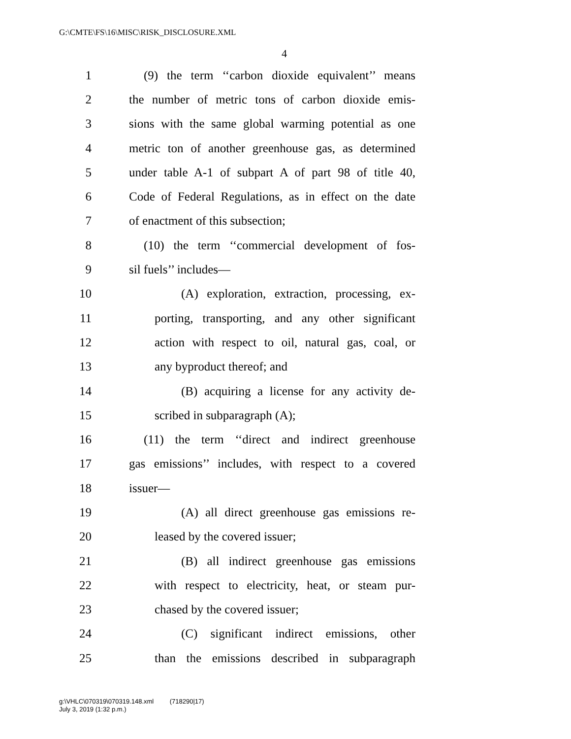G:\CMTE\FS\16\MISC\RISK_DISCLOSURE.XML
4
1 (9) the term ‘‘carbon dioxide equivalent’’ means
2 the number of metric tons of carbon dioxide emis-
3 sions with the same global warming potential as one
4 metric ton of another greenhouse gas, as determined
5 under table A-1 of subpart A of part 98 of title 40,
6 Code of Federal Regulations, as in effect on the date
7 of enactment of this subsection;
8 (10) the term ‘‘commercial development of fos-
9 sil fuels’’ includes—
10 (A) exploration, extraction, processing, ex-
11 porting, transporting, and any other significant
12 action with respect to oil, natural gas, coal, or
13 any byproduct thereof; and
14 (B) acquiring a license for any activity de-
15 scribed in subparagraph (A);
16 (11) the term ‘‘direct and indirect greenhouse
17 gas emissions’’ includes, with respect to a covered
18 issuer—
19 (A) all direct greenhouse gas emissions re-
20 leased by the covered issuer;
21 (B) all indirect greenhouse gas emissions
22 with respect to electricity, heat, or steam pur-
23 chased by the covered issuer;
24 (C) significant indirect emissions, other
25 than the emissions described in subparagraph
g:\VHLC\070319\070319.148.xml (718290|17)
July 3, 2019 (1:32 p.m.)